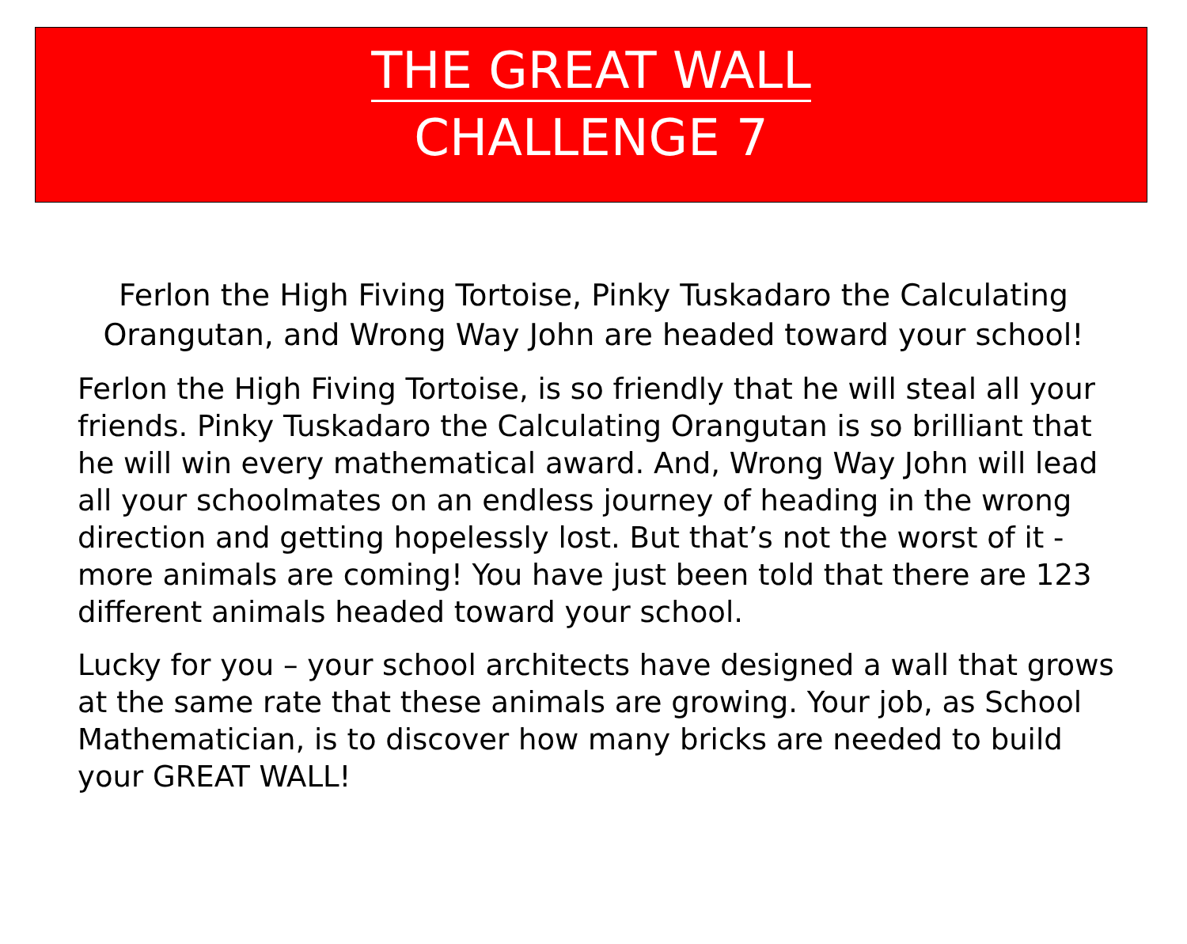THE GREAT WALL
CHALLENGE 7
Ferlon the High Fiving Tortoise, Pinky Tuskadaro the Calculating Orangutan, and Wrong Way John are headed toward your school!
Ferlon the High Fiving Tortoise, is so friendly that he will steal all your friends. Pinky Tuskadaro the Calculating Orangutan is so brilliant that he will win every mathematical award. And, Wrong Way John will lead all your schoolmates on an endless journey of heading in the wrong direction and getting hopelessly lost. But that’s not the worst of it - more animals are coming! You have just been told that there are 123 different animals headed toward your school.
Lucky for you – your school architects have designed a wall that grows at the same rate that these animals are growing. Your job, as School Mathematician, is to discover how many bricks are needed to build your GREAT WALL!